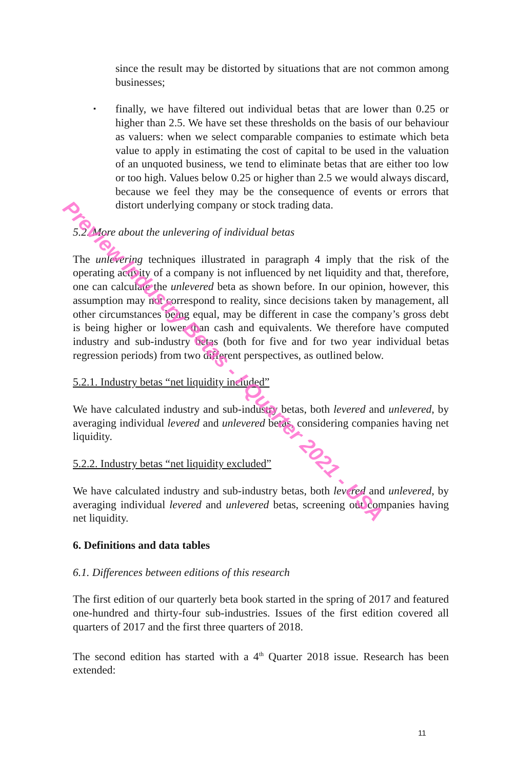since the result may be distorted by situations that are not common among businesses;
▪
finally, we have filtered out individual betas that are lower than 0.25 or higher than 2.5. We have set these thresholds on the basis of our behaviour as valuers: when we select comparable companies to estimate which beta value to apply in estimating the cost of capital to be used in the valuation of an unquoted business, we tend to eliminate betas that are either too low or too high. Values below 0.25 or higher than 2.5 we would always discard, because we feel they may be the consequence of events or errors that distort underlying company or stock trading data.
5.2. More about the unlevering of individual betas
The unlevering techniques illustrated in paragraph 4 imply that the risk of the operating activity of a company is not influenced by net liquidity and that, therefore, one can calculate the unlevered beta as shown before. In our opinion, however, this assumption may not correspond to reality, since decisions taken by management, all other circumstances being equal, may be different in case the company’s gross debt is being higher or lower than cash and equivalents. We therefore have computed industry and sub-industry betas (both for five and for two year individual betas regression periods) from two different perspectives, as outlined below.
5.2.1. Industry betas “net liquidity included”
We have calculated industry and sub-industry betas, both levered and unlevered, by averaging individual levered and unlevered betas, considering companies having net liquidity.
5.2.2. Industry betas “net liquidity excluded”
We have calculated industry and sub-industry betas, both levered and unlevered, by averaging individual levered and unlevered betas, screening out companies having net liquidity.
6. Definitions and data tables
6.1. Differences between editions of this research
The first edition of our quarterly beta book started in the spring of 2017 and featured one-hundred and thirty-four sub-industries. Issues of the first edition covered all quarters of 2017 and the first three quarters of 2018.
The second edition has started with a 4<sup>th</sup> Quarter 2018 issue. Research has been extended:
Preview Industry Betas - I Quarter 2021 - USA
11